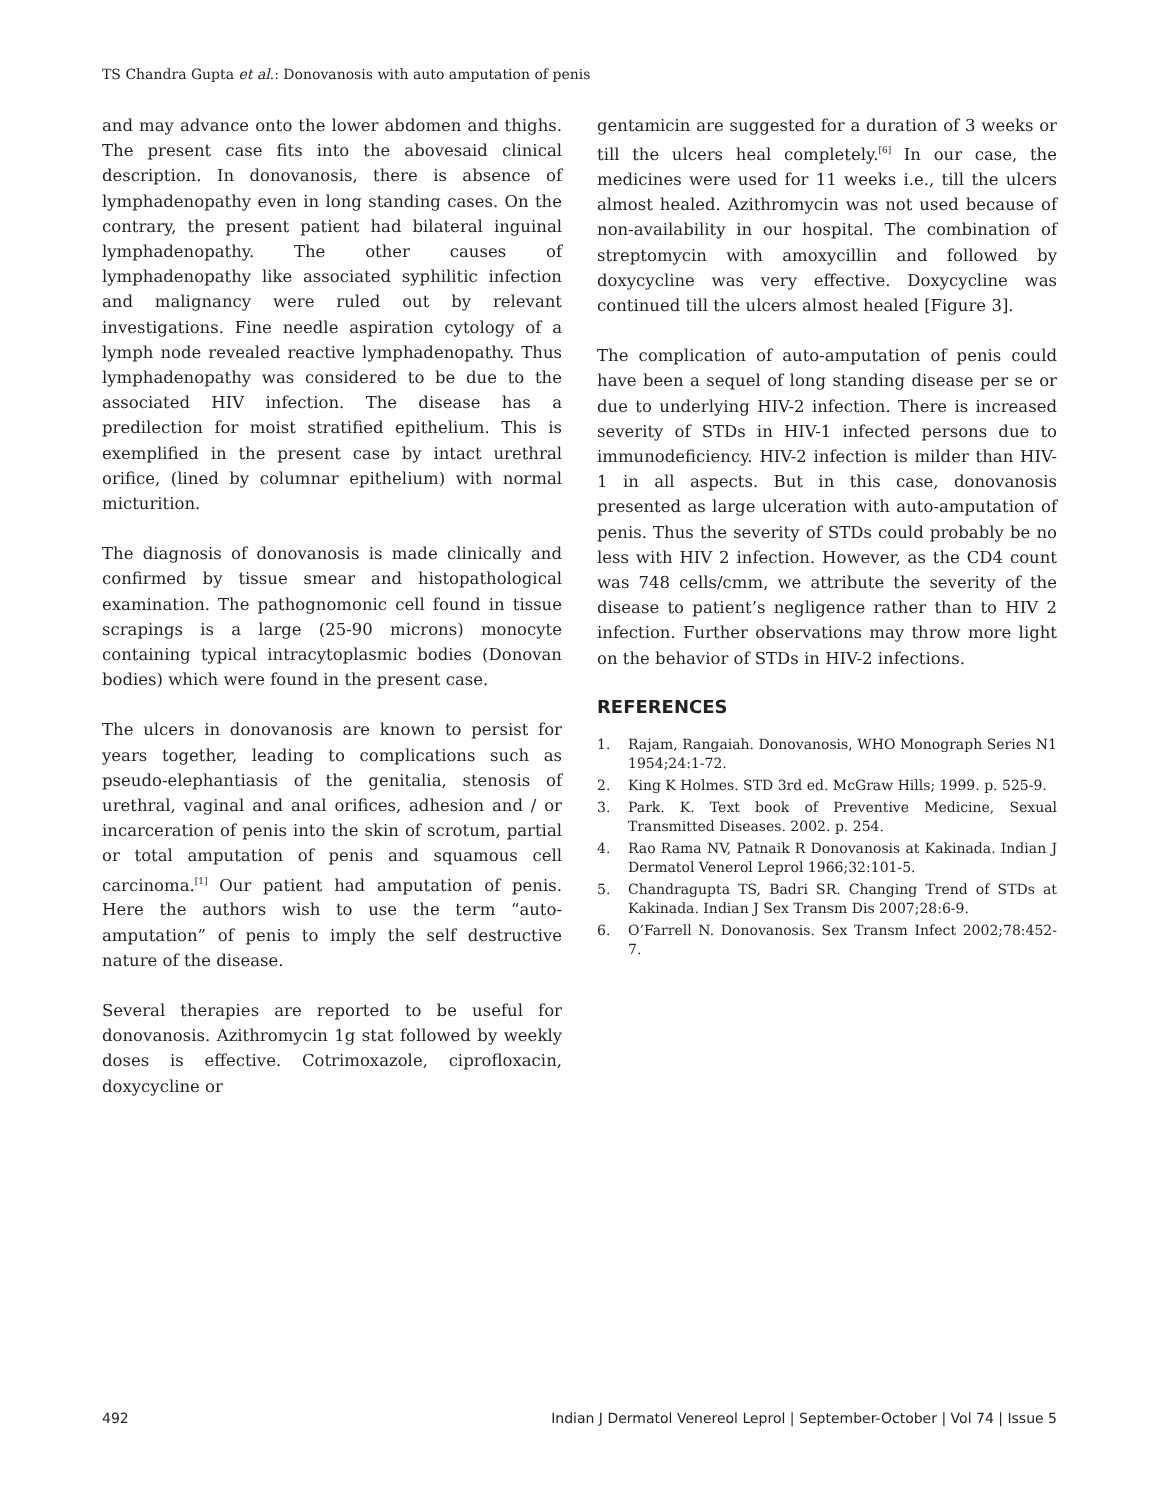TS Chandra Gupta et al.: Donovanosis with auto amputation of penis
and may advance onto the lower abdomen and thighs. The present case fits into the abovesaid clinical description. In donovanosis, there is absence of lymphadenopathy even in long standing cases. On the contrary, the present patient had bilateral inguinal lymphadenopathy. The other causes of lymphadenopathy like associated syphilitic infection and malignancy were ruled out by relevant investigations. Fine needle aspiration cytology of a lymph node revealed reactive lymphadenopathy. Thus lymphadenopathy was considered to be due to the associated HIV infection. The disease has a predilection for moist stratified epithelium. This is exemplified in the present case by intact urethral orifice, (lined by columnar epithelium) with normal micturition.
The diagnosis of donovanosis is made clinically and confirmed by tissue smear and histopathological examination. The pathognomonic cell found in tissue scrapings is a large (25-90 microns) monocyte containing typical intracytoplasmic bodies (Donovan bodies) which were found in the present case.
The ulcers in donovanosis are known to persist for years together, leading to complications such as pseudo-elephantiasis of the genitalia, stenosis of urethral, vaginal and anal orifices, adhesion and / or incarceration of penis into the skin of scrotum, partial or total amputation of penis and squamous cell carcinoma.<sup>[1]</sup> Our patient had amputation of penis. Here the authors wish to use the term “auto-amputation” of penis to imply the self destructive nature of the disease.
Several therapies are reported to be useful for donovanosis. Azithromycin 1g stat followed by weekly doses is effective. Cotrimoxazole, ciprofloxacin, doxycycline or
gentamicin are suggested for a duration of 3 weeks or till the ulcers heal completely.<sup>[6]</sup> In our case, the medicines were used for 11 weeks i.e., till the ulcers almost healed. Azithromycin was not used because of non-availability in our hospital. The combination of streptomycin with amoxycillin and followed by doxycycline was very effective. Doxycycline was continued till the ulcers almost healed [Figure 3].
The complication of auto-amputation of penis could have been a sequel of long standing disease per se or due to underlying HIV-2 infection. There is increased severity of STDs in HIV-1 infected persons due to immunodeficiency. HIV-2 infection is milder than HIV-1 in all aspects. But in this case, donovanosis presented as large ulceration with auto-amputation of penis. Thus the severity of STDs could probably be no less with HIV 2 infection. However, as the CD4 count was 748 cells/cmm, we attribute the severity of the disease to patient’s negligence rather than to HIV 2 infection. Further observations may throw more light on the behavior of STDs in HIV-2 infections.
REFERENCES
1. Rajam, Rangaiah. Donovanosis, WHO Monograph Series N1 1954;24:1-72.
2. King K Holmes. STD 3rd ed. McGraw Hills; 1999. p. 525-9.
3. Park. K. Text book of Preventive Medicine, Sexual Transmitted Diseases. 2002. p. 254.
4. Rao Rama NV, Patnaik R Donovanosis at Kakinada. Indian J Dermatol Venerol Leprol 1966;32:101-5.
5. Chandragupta TS, Badri SR. Changing Trend of STDs at Kakinada. Indian J Sex Transm Dis 2007;28:6-9.
6. O’Farrell N. Donovanosis. Sex Transm Infect 2002;78:452-7.
492 Indian J Dermatol Venereol Leprol | September-October | Vol 74 | Issue 5